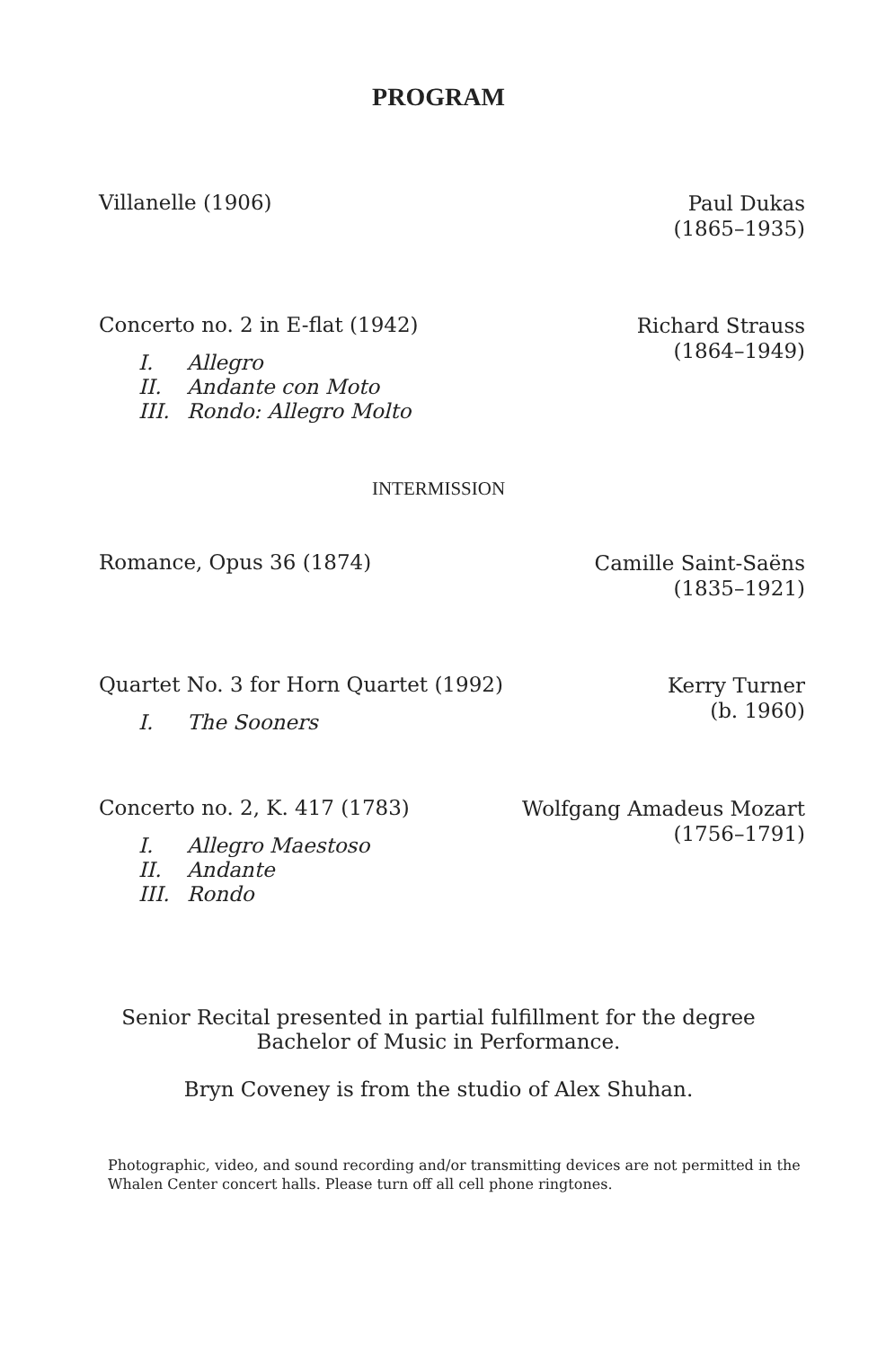PROGRAM
Villanelle (1906)
Paul Dukas
(1865–1935)
Concerto no. 2 in E-flat (1942)
I. Allegro
II. Andante con Moto
III. Rondo: Allegro Molto
Richard Strauss
(1864–1949)
INTERMISSION
Romance, Opus 36 (1874)
Camille Saint-Saëns
(1835–1921)
Quartet No. 3 for Horn Quartet (1992)
I. The Sooners
Kerry Turner
(b. 1960)
Concerto no. 2, K. 417 (1783)
I. Allegro Maestoso
II. Andante
III. Rondo
Wolfgang Amadeus Mozart
(1756–1791)
Senior Recital presented in partial fulfillment for the degree
Bachelor of Music in Performance.
Bryn Coveney is from the studio of Alex Shuhan.
Photographic, video, and sound recording and/or transmitting devices are not permitted in the Whalen Center concert halls. Please turn off all cell phone ringtones.